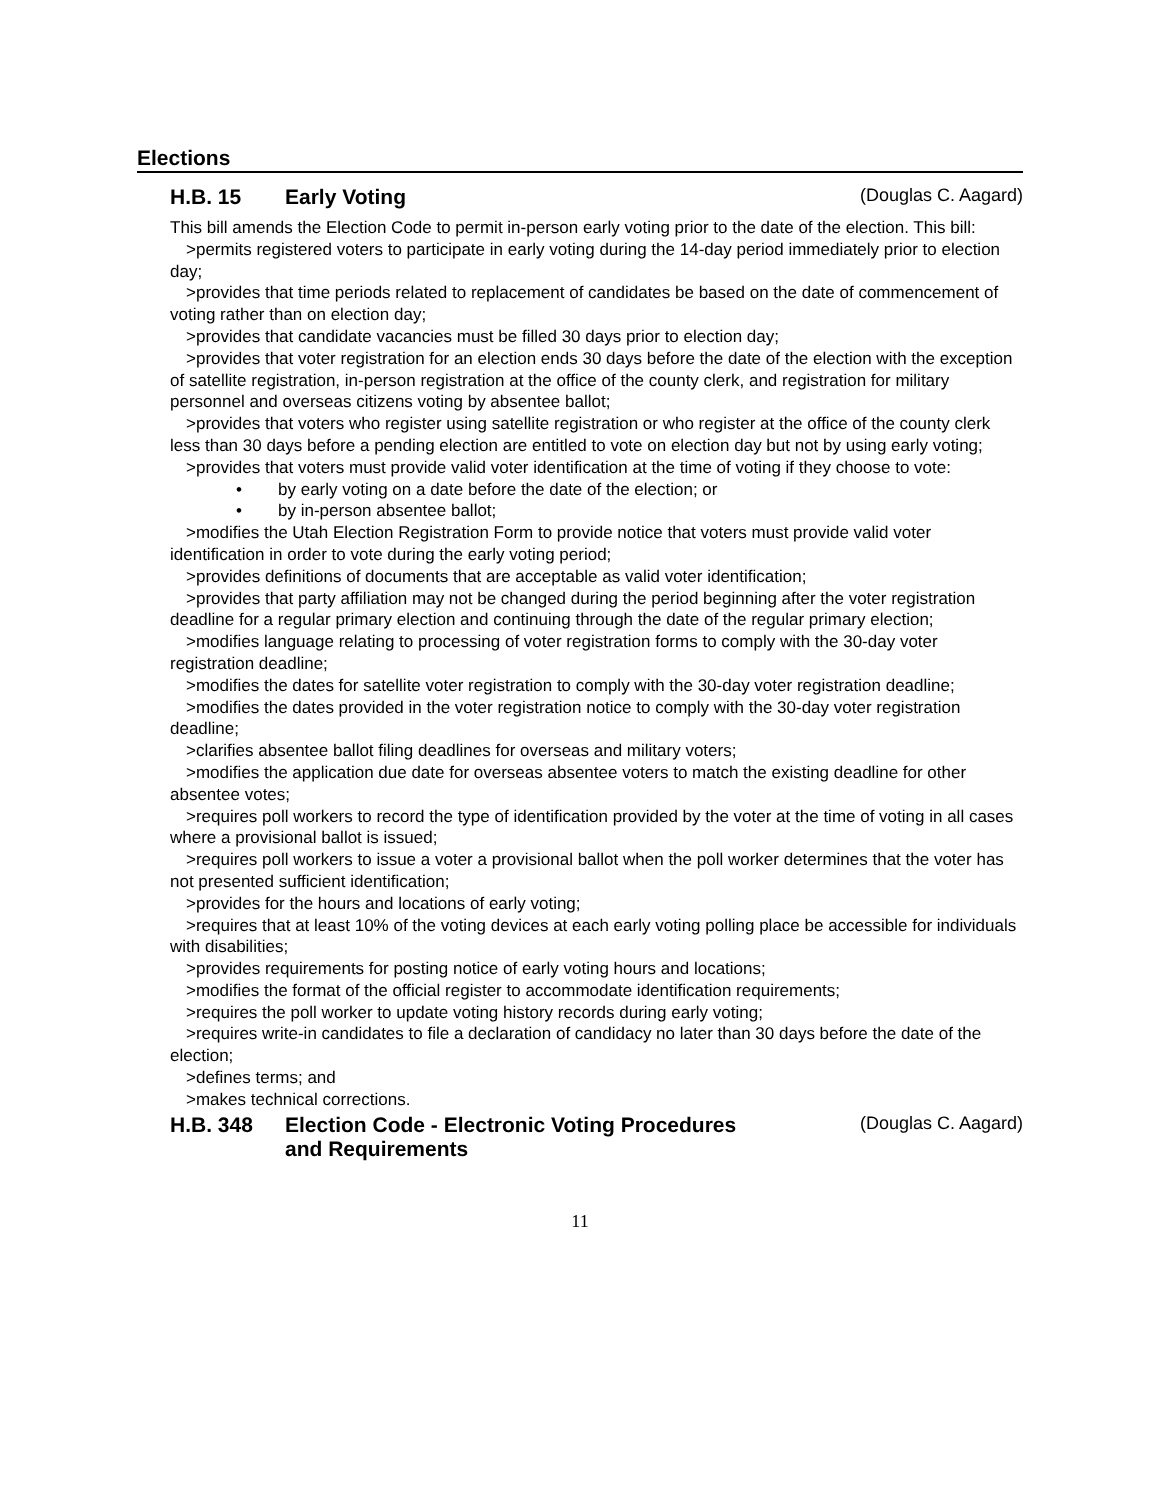Elections
H.B. 15 Early Voting
(Douglas C. Aagard)
This bill amends the Election Code to permit in-person early voting prior to the date of the election. This bill:
>permits registered voters to participate in early voting during the 14-day period immediately prior to election day;
>provides that time periods related to replacement of candidates be based on the date of commencement of voting rather than on election day;
>provides that candidate vacancies must be filled 30 days prior to election day;
>provides that voter registration for an election ends 30 days before the date of the election with the exception of satellite registration, in-person registration at the office of the county clerk, and registration for military personnel and overseas citizens voting by absentee ballot;
>provides that voters who register using satellite registration or who register at the office of the county clerk less than 30 days before a pending election are entitled to vote on election day but not by using early voting;
>provides that voters must provide valid voter identification at the time of voting if they choose to vote:
• by early voting on a date before the date of the election; or
• by in-person absentee ballot;
>modifies the Utah Election Registration Form to provide notice that voters must provide valid voter identification in order to vote during the early voting period;
>provides definitions of documents that are acceptable as valid voter identification;
>provides that party affiliation may not be changed during the period beginning after the voter registration deadline for a regular primary election and continuing through the date of the regular primary election;
>modifies language relating to processing of voter registration forms to comply with the 30-day voter registration deadline;
>modifies the dates for satellite voter registration to comply with the 30-day voter registration deadline;
>modifies the dates provided in the voter registration notice to comply with the 30-day voter registration deadline;
>clarifies absentee ballot filing deadlines for overseas and military voters;
>modifies the application due date for overseas absentee voters to match the existing deadline for other absentee votes;
>requires poll workers to record the type of identification provided by the voter at the time of voting in all cases where a provisional ballot is issued;
>requires poll workers to issue a voter a provisional ballot when the poll worker determines that the voter has not presented sufficient identification;
>provides for the hours and locations of early voting;
>requires that at least 10% of the voting devices at each early voting polling place be accessible for individuals with disabilities;
>provides requirements for posting notice of early voting hours and locations;
>modifies the format of the official register to accommodate identification requirements;
>requires the poll worker to update voting history records during early voting;
>requires write-in candidates to file a declaration of candidacy no later than 30 days before the date of the election;
>defines terms; and
>makes technical corrections.
H.B. 348 Election Code - Electronic Voting Procedures
and Requirements
(Douglas C. Aagard)
11